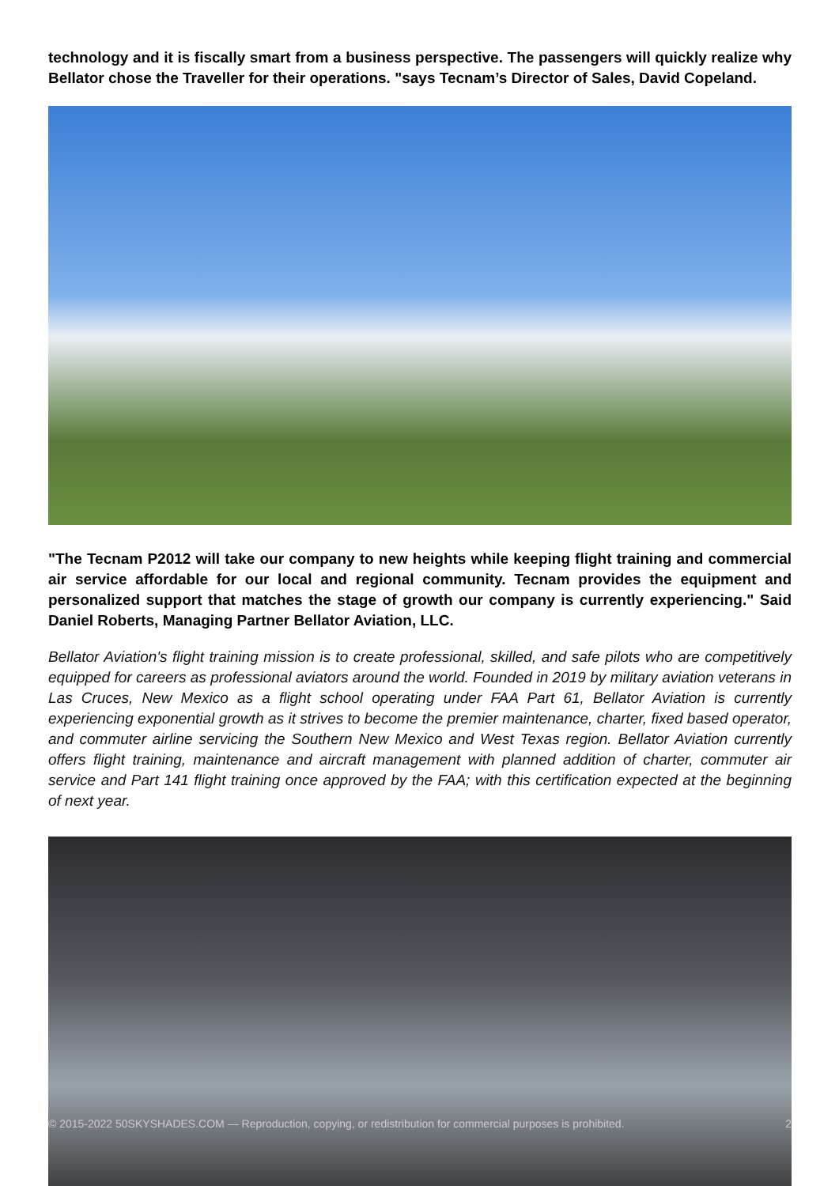technology and it is fiscally smart from a business perspective. The passengers will quickly realize why Bellator chose the Traveller for their operations. "says Tecnam’s Director of Sales, David Copeland.
"The Tecnam P2012 will take our company to new heights while keeping flight training and commercial air service affordable for our local and regional community. Tecnam provides the equipment and personalized support that matches the stage of growth our company is currently experiencing." Said Daniel Roberts, Managing Partner Bellator Aviation, LLC.
Bellator Aviation's flight training mission is to create professional, skilled, and safe pilots who are competitively equipped for careers as professional aviators around the world. Founded in 2019 by military aviation veterans in Las Cruces, New Mexico as a flight school operating under FAA Part 61, Bellator Aviation is currently experiencing exponential growth as it strives to become the premier maintenance, charter, fixed based operator, and commuter airline servicing the Southern New Mexico and West Texas region. Bellator Aviation currently offers flight training, maintenance and aircraft management with planned addition of charter, commuter air service and Part 141 flight training once approved by the FAA; with this certification expected at the beginning of next year.
© 2015-2022 50SKYSHADES.COM — Reproduction, copying, or redistribution for commercial purposes is prohibited. 2